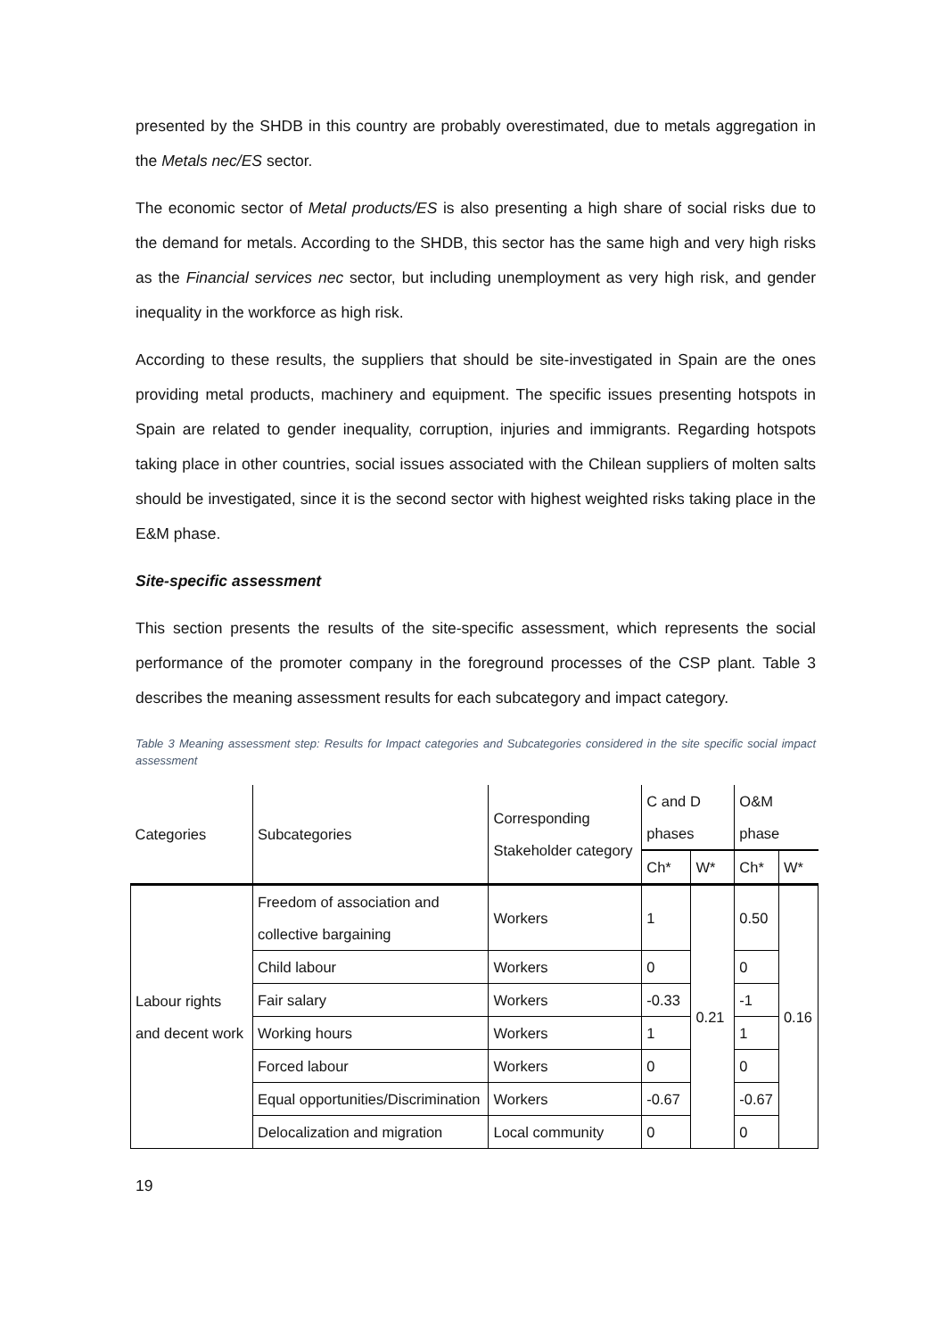presented by the SHDB in this country are probably overestimated, due to metals aggregation in the Metals nec/ES sector.
The economic sector of Metal products/ES is also presenting a high share of social risks due to the demand for metals. According to the SHDB, this sector has the same high and very high risks as the Financial services nec sector, but including unemployment as very high risk, and gender inequality in the workforce as high risk.
According to these results, the suppliers that should be site-investigated in Spain are the ones providing metal products, machinery and equipment. The specific issues presenting hotspots in Spain are related to gender inequality, corruption, injuries and immigrants. Regarding hotspots taking place in other countries, social issues associated with the Chilean suppliers of molten salts should be investigated, since it is the second sector with highest weighted risks taking place in the E&M phase.
Site-specific assessment
This section presents the results of the site-specific assessment, which represents the social performance of the promoter company in the foreground processes of the CSP plant. Table 3 describes the meaning assessment results for each subcategory and impact category.
Table 3 Meaning assessment step: Results for Impact categories and Subcategories considered in the site specific social impact assessment
| Categories | Subcategories | Corresponding Stakeholder category | C and D phases | | O&M phase | |
| --- | --- | --- | --- | --- | --- | --- |
| | | | Ch* | W* | Ch* | W* |
| Labour rights and decent work | Freedom of association and collective bargaining | Workers | 1 | 0.21 | 0.50 | 0.16 |
| | Child labour | Workers | 0 | | 0 | |
| | Fair salary | Workers | -0.33 | | -1 | |
| | Working hours | Workers | 1 | | 1 | |
| | Forced labour | Workers | 0 | | 0 | |
| | Equal opportunities/Discrimination | Workers | -0.67 | | -0.67 | |
| | Delocalization and migration | Local community | 0 | | 0 | |
19